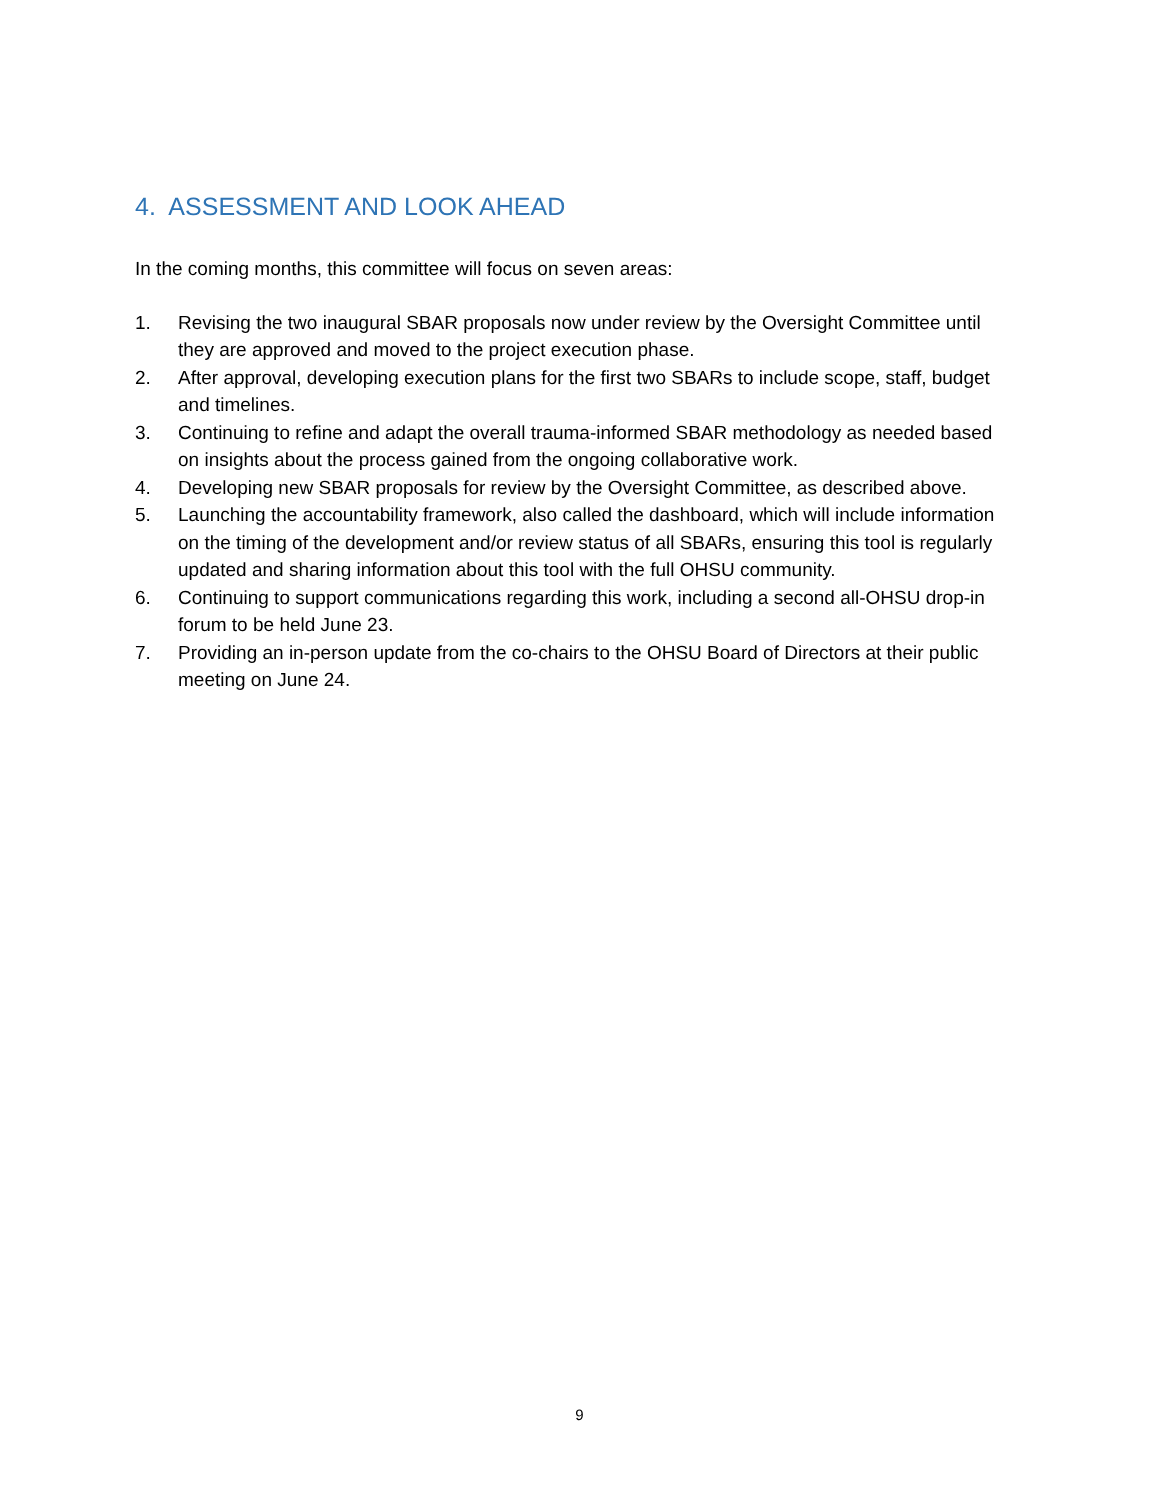4. ASSESSMENT AND LOOK AHEAD
In the coming months, this committee will focus on seven areas:
1. Revising the two inaugural SBAR proposals now under review by the Oversight Committee until they are approved and moved to the project execution phase.
2. After approval, developing execution plans for the first two SBARs to include scope, staff, budget and timelines.
3. Continuing to refine and adapt the overall trauma-informed SBAR methodology as needed based on insights about the process gained from the ongoing collaborative work.
4. Developing new SBAR proposals for review by the Oversight Committee, as described above.
5. Launching the accountability framework, also called the dashboard, which will include information on the timing of the development and/or review status of all SBARs, ensuring this tool is regularly updated and sharing information about this tool with the full OHSU community.
6. Continuing to support communications regarding this work, including a second all-OHSU drop-in forum to be held June 23.
7. Providing an in-person update from the co-chairs to the OHSU Board of Directors at their public meeting on June 24.
9